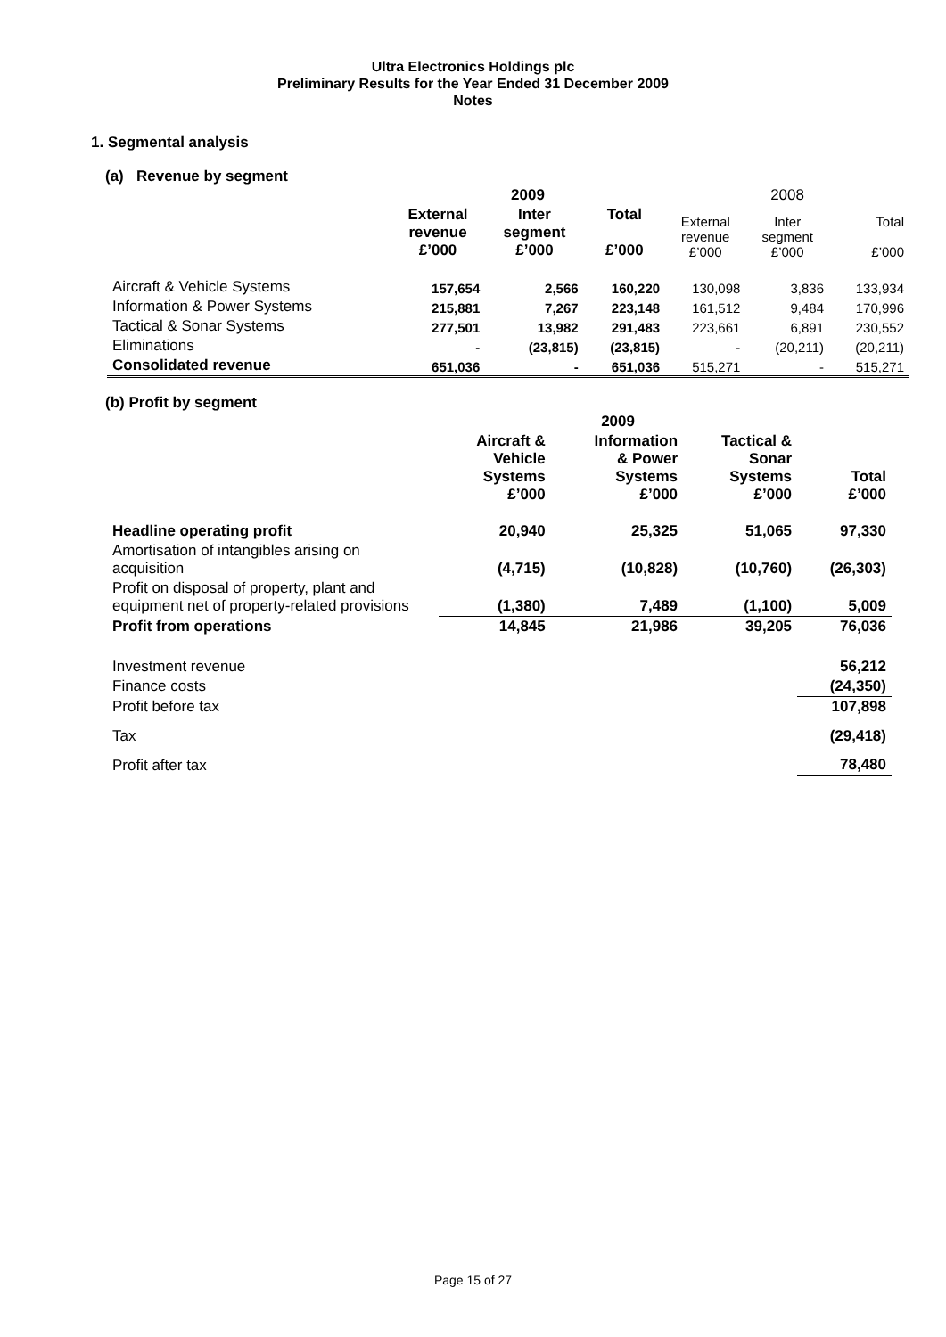Ultra Electronics Holdings plc
Preliminary Results for the Year Ended 31 December 2009
Notes
1. Segmental analysis
(a) Revenue by segment
| | 2009 | | | 2008 | | |
| --- | --- | --- | --- | --- | --- | --- |
| | External revenue £’000 | Inter segment £’000 | Total £’000 | External revenue £’000 | Inter segment £’000 | Total £’000 |
| Aircraft & Vehicle Systems | 157,654 | 2,566 | 160,220 | 130,098 | 3,836 | 133,934 |
| Information & Power Systems | 215,881 | 7,267 | 223,148 | 161,512 | 9,484 | 170,996 |
| Tactical & Sonar Systems | 277,501 | 13,982 | 291,483 | 223,661 | 6,891 | 230,552 |
| Eliminations | - | (23,815) | (23,815) | - | (20,211) | (20,211) |
| Consolidated revenue | 651,036 | - | 651,036 | 515,271 | - | 515,271 |
(b) Profit by segment
| | 2009 | | | |
| --- | --- | --- | --- | --- |
| | Aircraft & Vehicle Systems £’000 | Information & Power Systems £’000 | Tactical & Sonar Systems £’000 | Total £’000 |
| Headline operating profit | 20,940 | 25,325 | 51,065 | 97,330 |
| Amortisation of intangibles arising on acquisition | (4,715) | (10,828) | (10,760) | (26,303) |
| Profit on disposal of property, plant and equipment net of property-related provisions | (1,380) | 7,489 | (1,100) | 5,009 |
| Profit from operations | 14,845 | 21,986 | 39,205 | 76,036 |
| Investment revenue | | | | 56,212 |
| Finance costs | | | | (24,350) |
| Profit before tax | | | | 107,898 |
| Tax | | | | (29,418) |
| Profit after tax | | | | 78,480 |
Page 15 of 27